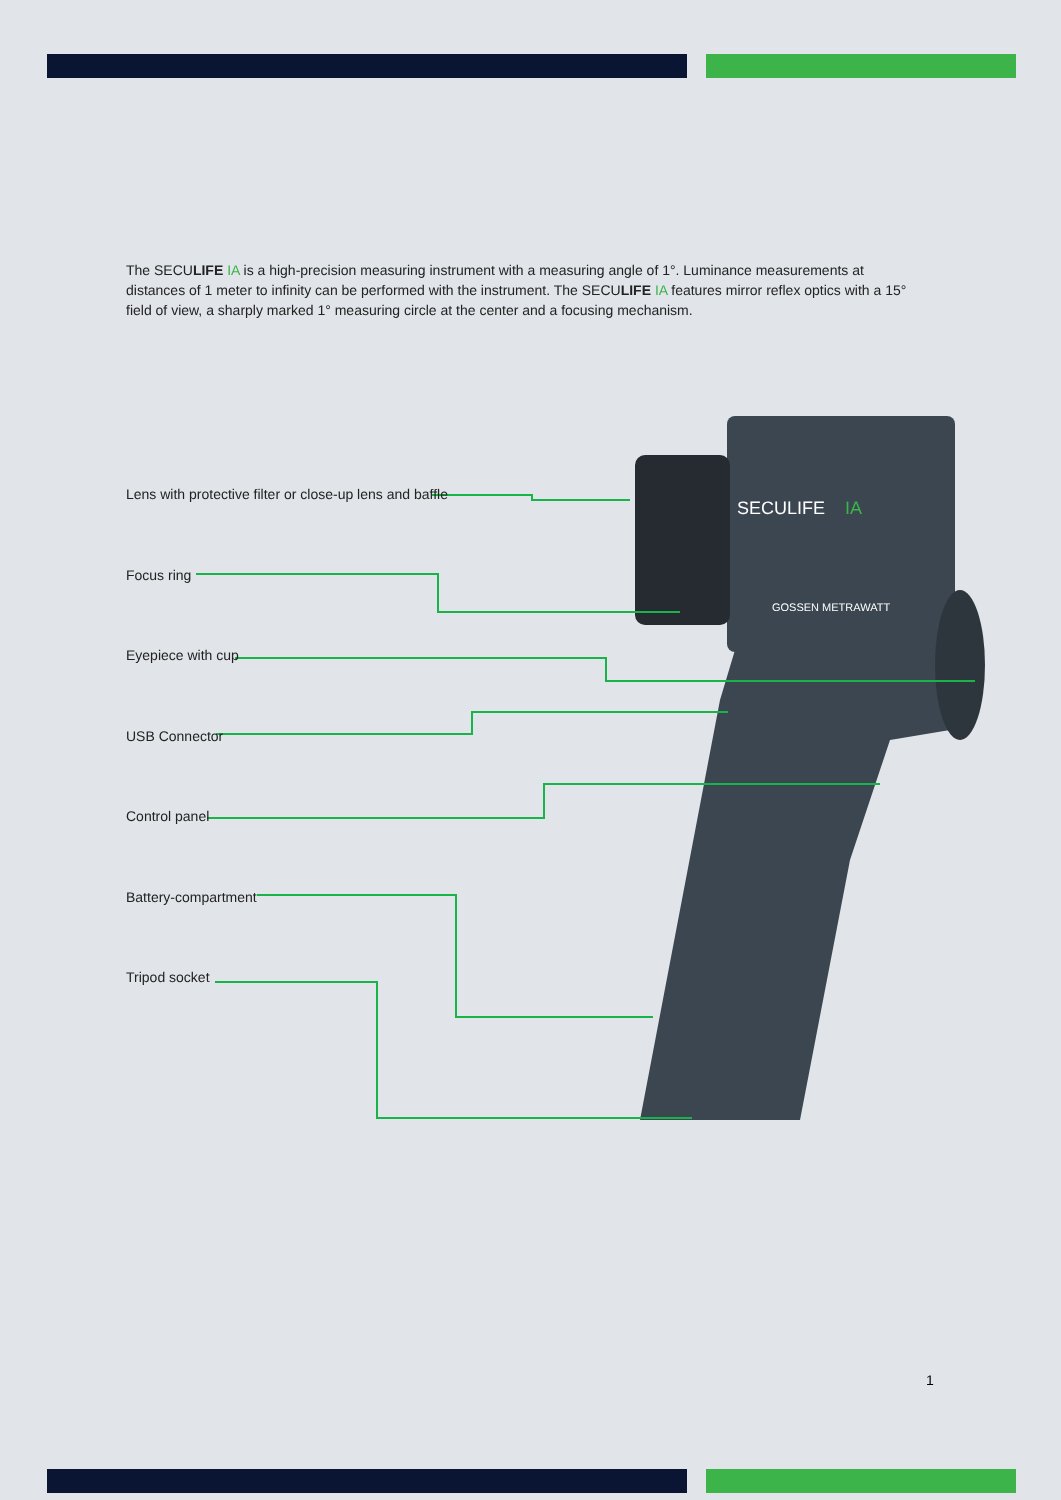The SECULIFE IA is a high-precision measuring instrument with a measuring angle of 1°. Luminance measurements at distances of 1 meter to infinity can be performed with the instrument. The SECULIFE IA features mirror reflex optics with a 15° field of view, a sharply marked 1° measuring circle at the center and a focusing mechanism.
SECULIFE
IA
GOSSEN METRAWATT
Lens with protective filter or close-up lens and baffle
Focus ring
Eyepiece with cup
USB Connector
Control panel
Battery-compartment
Tripod socket
1